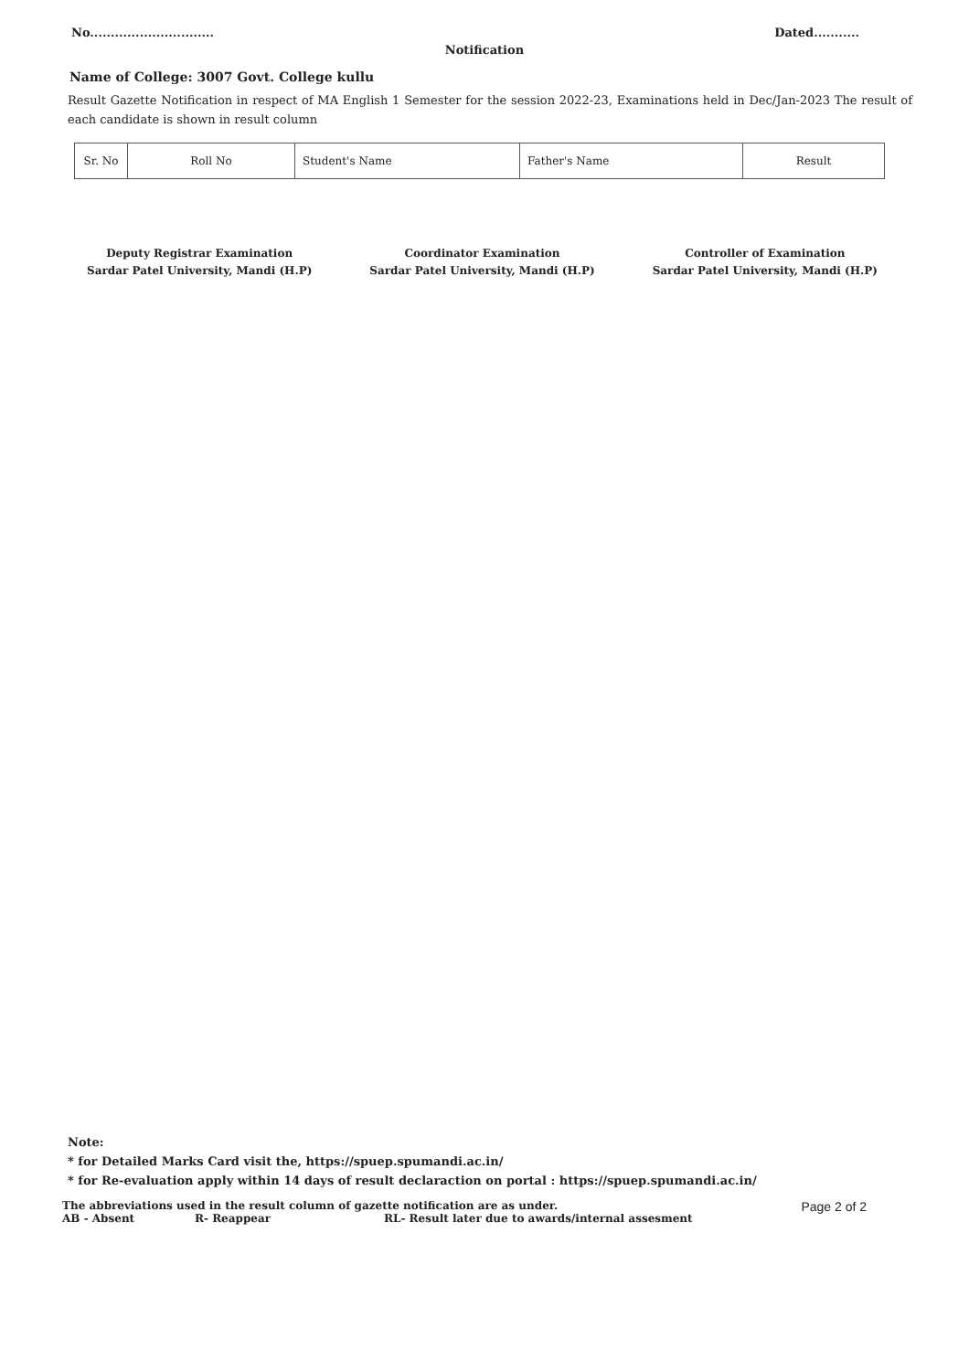No.............................. Dated...........
Notification
Name of College: 3007 Govt. College kullu
Result Gazette Notification in respect of MA English 1 Semester for the session 2022-23, Examinations held in Dec/Jan-2023 The result of each candidate is shown in result column
| Sr. No | Roll No | Student's Name | Father's Name | Result |
| --- | --- | --- | --- | --- |
Deputy Registrar Examination
Sardar Patel University, Mandi (H.P)
Coordinator Examination
Sardar Patel University, Mandi (H.P)
Controller of Examination
Sardar Patel University, Mandi (H.P)
Note:
* for Detailed Marks Card visit the, https://spuep.spumandi.ac.in/
* for Re-evaluation apply within 14 days of result declaraction on portal : https://spuep.spumandi.ac.in/
The abbreviations used in the result column of gazette notification are as under.
AB - Absent R- Reappear RL- Result later due to awards/internal assesment
Page 2 of 2